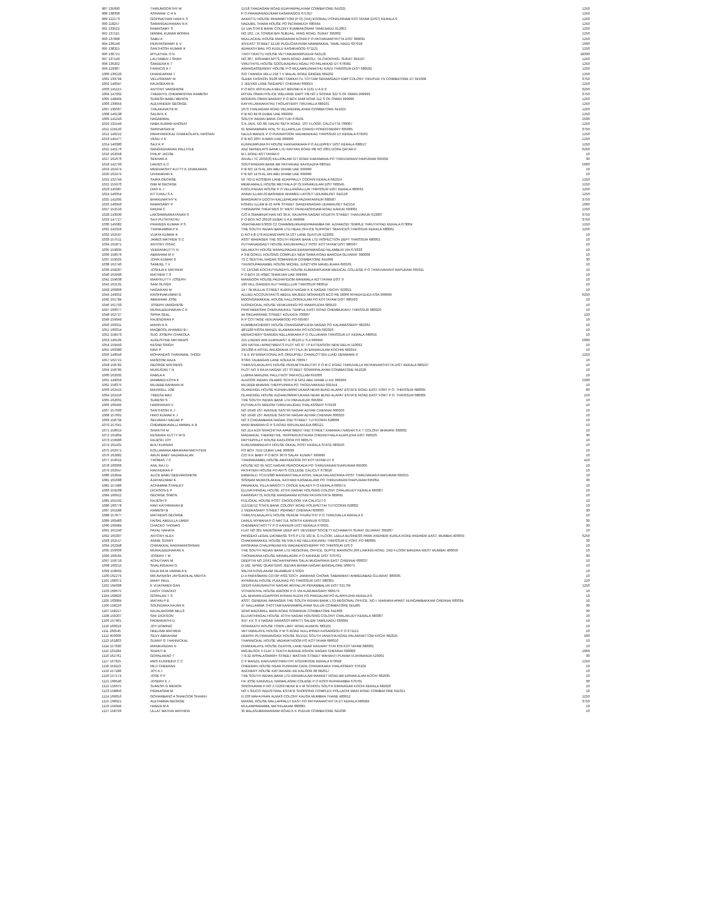| 987 135690 | THIRUMOORTHY M | 11/18 THADAGAM ROAD EDAYARPALAYAM COIMBATORE 641025 | 1250 |
| 988 138398 | ASHARAF C H A | P O PARAVANADUKAM KASARAGOD 671317 | 1250 |
| 989 122173 | GOPINATHAN NAIR K S | AKKATTU HOUSE PANAMATTOM (P O) (VIA) KOORALI PONKUNNAM KOTTAYAM (DIST) KERALA 0 | 1250 |
| 990 118257 | SARANGADHARAN N K | NADUBIL THARA HOUSE PO INCHAMUDY 680564 | 1250 |
| 991 133522 | RAMASAMY S | 14 14A STATE BANK COLONY KUMBAKONAM TAMILNADU 612001 | 1250 |
| 992 137115 | NIRMAL KUMAR BOHRA | NO.102, J.K.TOWER B/H.SUBJAIL, RING ROAD, SURAT 395002 | 1250 |
| 993 137898 | SABU A | MULLACKAL HOUSE MANGARAM KONNI P O PATHANAMTHITTA DIST 689691 | 1250 |
| 994 136148 | PERIYASWAMY E V | 4/9 EAST STREET ELUR PUDUCHATRAM NAMMAKKAL TAMIL NADU 637018 | 1660 |
| 995 138315 | SANTHOSH KUMAR K | ADAKATH BAIL PO KUDLU KASARAGOD 671121 | 1250 |
| 996 130721 | MYLATHAL O N | THOTTIKATTU HOUSE VETTAIKARANPUDUR 642129 | 18330 |
| 997 137149 | LALITABEN J SHAH | NO.307, RISHABH APTS, MAIN ROAD, AMROLI, TA.CHORYASI, SURAT 394107 | 1250 |
| 998 136202 | SAKEENA K T | VIRUTHIYIL HOUSE GOOLIKADAVU AGALI PO PALAKKAD DT 678581 | 1250 |
| 999 129387 | FRANCIS A T | ARANGASSERERY HOUSE P O MULAMKUNNATHU KAVU THRISSUR DIST 680581 | 1250 |
| 1000 136220 | DHANDAPANI T | S/O THANGA VELU 218 T V MALAL ROAD GINGEE 604202 | 1250 |
| 1001 139794 | VELUSWAMY M | SLEEK FASHION 3/106 METTAMKATTU TOTTAM SERAMGADY KMP COLONY TIRUPUR TN COIMBATORE DT 641608 | 3750 |
| 1002 140947 | RAJASEKAR B | 2 JEEYAR LANE SAIDAPET CHENNAI 600015 | 1250 |
| 1003 145115 | ANTONY VARGHESE | P O BOX 450 KUALA BELAIT BRUNEI K A 1131 U A E 0 | 6250 |
| 1004 147962 | THEKKIYIL CHEMMINIYAN RAMESH | ROYAL OMAN POLICE WELFARE DEPT PB NO 2 SOHAR 322 S OF OMAN 999999 | 3750 |
| 1005 148404 | SURESH BABU MENON | MODERN OMAN BAKERY P O BOX 2448 ROWI 112 S OF OMAN 999999 | 1250 |
| 1006 139954 | ALEXANDER GEORGE | KAYYA LAKKAKATHU THOLAFFERY TIRUVALLA 689101 | 1250 |
| 1007 135667 | THILAKAVATHI M | 1673 THADAGAM ROAD VELANDIPALAYAM COIMBATORE 641025 | 1250 |
| 1008 146138 | SALIM K K | P B NO 8478 DUBAI UAE 999999 | 1250 |
| 1009 141243 | NAGAMMAL | SOUTH INDIAN BANK CHITTUR 678101 | 2500 |
| 1010 131549 | NABA KUMAR KHORAT | S.K.JAIN, NO.68, NALINI SETH ROAD, 1ST FLOOR, CALCUTTA 700007 | 1250 |
| 1011 129120 | SRINIVASAN M | 61 MARIAMMAN KOIL ST ELLAIPILLAI CHAVDI PONDICHERRY 605005 | 3750 |
| 1012 146222 | PARAYARICKAL CHAKKOLAYIL HASSAN | NAJLA MANZIL P O PUNNAYOOR VADAKKEKAD THRISSUR DT KERALA 679562 | 1250 |
| 1013 145477 | VENU V K | P B NO 2067 AJMAN UAE 999999 | 1250 |
| 1014 146380 | SAJI K P | KUNNUMPURATH HOUSE KANNANKARA P O ALLEPPEY DIST KERALA 688527 | 1250 |
| 1015 145176 | GANGADHARAN PALLIYILE | ANZ GRINDLAYS BANK LTD RAYYAN ROAD PB NO 2001 DOHA QATAR 0 | 6250 |
| 1016 162058 | PHILIP JACOB | M L ROAD KOTTAYAM 0 | 10 |
| 1017 161676 | SEKHAR A | ANJALI TC 20/56(3) KILLIPALAM CIT ROAD KARAMANA PO THIRUVANANTHAPURAM 695002 | 30 |
| 1018 142793 | DAVIES E C | SOUTHINDIAN BANK BR PATHANAD KAXGAZHA 686541 | 5000 |
| 1019 162474 | MEENAKSHY KUTTY K DIVAKARAN | P B NO 1479 AL AIN ABU DHABI UAE 999999 | 10 |
| 1020 162475 | DIVAKARAN K | P B NO 1479 AL AIN ABU DHABI UAE 999999 | 10 |
| 1021 132749 | SAIRA GEORGE | 50 762-D KOSSERI LANE EDAPPALLY COCHIN KERALA 682024 | 1250 |
| 1022 155970 | GIBI M GEORGE | MEKKAMALIL HOUSE METHALA (P O) ERNAKULAM DIST 683545 | 1250 |
| 1023 145987 | DIAS K J | KOOLIYADAN HOUSE P O VELLANGALLUR THRISSUR DIST KERALA 680662 | 1250 |
| 1024 140354 | KITTURAJ S A | ANNAI ILLAM 20 BASHEER AHAMED LAYOUT UDUMALPET 642126 | 1250 |
| 1025 141995 | BHANUMATHY K | BHAGAVATH DOOTH KALLEPADAM PAZHAYANNUR 680587 | 3750 |
| 1026 140343 | RAMASAMY P | KONGU ILLAM B-25 KPR STREET GANDHINAGAR UDAMALPET 642154 | 1660 |
| 1027 152510 | RADHA C | THINNAPPA THEATRES 37 WEST PRADAKSHNAM ROAD KARUR 639002 | 1250 |
| 1028 143930 | LAKSHMINARAYANAN S | C/O A SWAMINATHAN NO 39-A, RAJAPPA NAGAR FOURTH STREET THANJAVUR 613007 | 3750 |
| 1029 147727 | SAJI PUTHIYATHU | P O BOX NO 26526 DUBAI U A E 999999 | 3750 |
| 1030 145682 | PRAVEEN KUMAR P S | VINAYAKAM 5/3029 C2 CHAIMMILIKKANDIPARAMBA NR. AZHAKODI TEMPLE THRUTHIYAD KERALA 673004 | 1250 |
| 1031 142326 | THANKAMMA P K | THE SOUTH INDIAN BANK LTD HEAD OFFICE SUPPORT SERVICES THRISSUR KERALA 680001 | 1250 |
| 1032 162597 | VIJAYA KUMAR K | D NO 4-8-178 ANJANEYAPETA 1ST LANE GUNTUR 522002 | 10 |
| 1033 157511 | JAMES MATHEW S C | ASST MANAGER THE SOUTH INDIAN BANK LTD INSPECTION DEPT THRISSUR 680001 | 10 |
| 1034 161871 | ANTONY ISSAC | PUTHANANGADY HOUSE KANJIRAPALLY POST KOTTAYAM DIST 686507 | 10 |
| 1035 159835 | VEERANKUTTY N | NALAKATH HOUSE MANNUPADAN ERANHIMANGAD NILAMBUR VIA 679333 | 10 |
| 1036 158676 | ABRAHAM M V | # 3-B GOKUL HOUSING COMPLEX NEW SAMA ROAD BARODA GUJARAT 390008 | 10 |
| 1037 159505 | JOHN KUMAR S | 73 C SENTHIL NAGAR SOMANNUR COIMBATORE 641668 | 30 |
| 1038 162740 | SAMUEL T V | THUNOUPARAMBIL HOUSE MICHEL JUNCTION MAVELIKARA 690101 | 10 |
| 1039 158287 | JOSHUA K MATHEW | TC 13/1349 KOCHUTHUNDIYIL HOUSE KUMARAPURAM MEDICAL COLLEGE P O THIRUVANANTHAPURAM 695011 | 10 |
| 1040 162996 | MATHEW T S | P O BOX 25 HSBC SHARJAH UAE 999999 | 10 |
| 1041 159638 | MARYKUTTY JOSEPH | MANNOOR HOUSE PAZHAYIDOM MANIMALA KOTTAYAM DIST 0 | 10 |
| 1042 162131 | SAM OLIVER | 190 HILL GARDEN KUTTANELLLUR THRISSUR 680014 | 10 |
| 1043 160806 | NAGARANI M | 14 / 7B MULLAI STREET KURINJI NAGAR K K NAGAR TRICHY 620021 | 10 |
| 1044 149052 | KRISHNAKUMAR G | ALLIED ACCOUNTANTS ABDUL MAJEED MOHANDIS &CO PB 18366 RIYADH11415 KSA 999999 | 6250 |
| 1045 161784 | ABRAHAM JOSE | MOONGAMAKKAL HOUSE KALLOORKULAM PO KOTTAYAM DIST 686503 | 10 |
| 1046 161793 | JOSEPH VARGHESE | NJONDICKAL HOUSE VENKURINGI PO MANIPUZHA 686510 | 10 |
| 1047 160077 | MURALEEDHARAN C K | PRATHEEKSHA CHERUMUKKU TEMPLE EAST ROAD CHEMBUKAVU THRISSUR 680020 | 10 |
| 1048 162727 | SIPRA SEAL | 44 SIKDARPARE STREET KOLKATA 700007 | 120 |
| 1049 159949 | RAJENDRAN P | R P COTTAGE VENJANAMOOD PO 695607 | 10 |
| 1050 160311 | MAHIN K K | KUMMENCHERRY HOUSE CHANGAMPUZHA NAGAR PO KALAMASSERY 682032 | 10 |
| 1051 160314 | MAQBOOL AHAMED B I | 48/1180 NISSA MANZIL ELAMAKKARA PO KOCHIN 682026 | 10 |
| 1052 158473 | SIJO JOSEPH CHAKOLA | MENACHERY GARDEN NELLANKARA P O OLLUKARA THRISSUR DT KERALA 680655 | 10 |
| 1053 146105 | AUGUSTINE MATHEWS | 215 LINDEN AVE ELMHURST IL 60126 U S A 999999 | 5000 |
| 1054 159450 | KESAR SINGH | 109 NATRAJ APARTMENTS PLOT NO 67 I P EXTENSION NEW DELHI 110092 | 10 |
| 1055 160380 | RAVI P | 29/1336 A HOTEL ANUGRAHA VYTTILA JN ERNAKULAM KOCHIN 682019 | 10 |
| 1056 149043 | MOHANDAS THARAMAL THODI | T & E INTERNATIONAL A/S ORDUPVEJ CHARLOTTEN LUND DENMARK 0 | 1250 |
| 1057 162721 | MASOOM RAZA | 37995 TALBAGAN LANE KOLKATA 700017 | 10 |
| 1058 158782 | GEORGE MATHENS | THIRUVILAKALAYIL HOUSE PERUMTHURUTHY P O M C ROAD THIRUVALLA PATHANAMTHITTA DIST KERALA 689107 | 10 |
| 1059 158785 | MURUGAN T N | PLOT NO 9 RAJA NAGAR 1ST STREET SOWRIPALAYAM COIMBATORE 641028 | 10 |
| 1060 162035 | RAMLA A | LUBINA MANZHIL PALLITHOTTAM KOLLAM 691006 | 10 |
| 1061 149059 | MAMMED KOYA K | ALNOOR INDIAN ISLAMIC SCH P B 5451 ABU DHABI U A E 999999 | 2500 |
| 1062 158375 | MUJEEB RAHMAN M | MUJEEB BHAVAN THEPPUPARA PO THODUVAKKAD 691554 | 10 |
| 1063 162415 | MAXWELL JOB | OLAKENGIL HOUSE KIZHAKUMPATUKARA NEAR BUND ALAPAT ESTATE ROAD EAST FORT P O, THRISSUR 680005 | 80 |
| 1064 162416 | TREESA MAX | OLAKENGIL HOUSE KIZHAKOMPATUKARA NEAR BUND ALAPAT ESTATE ROAD EAST FORT P O, THRISSUR 680005 | 210 |
| 1065 162031 | SURESH S | THE SOUTH INDIAN BANK LTD PAKALKURI 695604 | 10 |
| 1066 160495 | HARIHARAN V | PUTHALATH MADOM THIRUVALIGAD THALASSERY 670103 | 10 |
| 1067 157600 | SANTHOSH K J | NO 16/40 1ST AVENUE SASTRI NAGAR ADYAR CHENNAI 600020 | 10 |
| 1068 157601 | HIRO KUMAR K J | NO 16/40 1ST AVENUE SASTRI NAGAR ADYAR CHENNAI 600020 | 10 |
| 1069 158734 | SELVARAJ NADAR P | NO 3 CHIDAMBARA NAGAR 2ND STREET TUTICORIN 628008 | 10 |
| 1070 157641 | CHEMBAKAVALLI AMMAL K R | MANI BHAWAN G H S ROAD IRINJALAKUDA 680121 | 10 |
| 1071 158915 | SHANTHI M | NO 214 A/29 SIVACHITRA APARTMENT IIND STREET KAMARAJ NAGAR S K T COLONY BHAVANI 638302 | 10 |
| 1072 161804 | KESAVAN KUTTY M G | MADAKKAL THEKKETHIL TRIPPERUNTHURA CHENNITHALA ALAPUZHA DIST 690105 | 30 |
| 1073 159986 | RAJESH JOY | PAYYAPPILLY HOUSE KAINJOOR PO 683575 | 10 |
| 1074 161431 | BIJU KURNAN | KURUVAMPADATH HOUSE OKKAL POST KERALA STATE 683550 | 10 |
| 1075 162971 | KOLLAMANA ABRAHAM MATHTEW | PO BOX 7552 DUBAI UAE 999999 | 10 |
| 1076 162882 | ARUN BABY NADAKKALAN | C/O N K BABY P O BOX 3679 SALAF KUWAIT 999999 | 10 |
| 1077 159622 | THOMAS T C | THAIPARAMBIL HOUSE AMAYANOOR PO KOTTAYAM DT 0 | 410 |
| 1078 160366 | ANIL RAJ D | HOUSE NO 95 NCC NAGAR PEROOKADA PO THIRUVANANTHAPURAM 695005 | 10 |
| 1079 162647 | RAVINDRAN P | PATHIYERI HOUSE PO ARTS COLLEGE CALICUT 673018 | 10 |
| 1080 162844 | ALICE BABU GEEVARGHESE | EMERALD TCXI/1080 MANNANTHALA KOVIL NADA NALANCHIRA POST THIRUVANANTHAPURAM 695015 | 10 |
| 1081 161688 | AJAYAKUMAR K | SISINAM MUKKOLAKKAL KATHANI KASAKALAMI PO THIRUVANANTHAPURAM 695064 | 30 |
| 1082 157486 | ACHAMMA STANLEY | PANAKKAL VILLA MAROTTI CHODE KALADY P O KERALA 683574 | 10 |
| 1083 159208 | DICKSON E P | ELUVATHINGAL HOUSE JOTHI NAGAR HOUSING COLONY CHALAKUDY KERALA 680307 | 10 |
| 1084 160922 | GEORGE SIMON | KARINGATTIL HOUSE MANGARAM KONNI PATHINTHITA 689691 | 10 |
| 1085 161592 | RAJESH P | PULICKAL HOUSE POST CHOOLOOR VIA CALICUT 0 | 10 |
| 1086 160778 | RAVI KATHIRAVAN B | 111/11E/12 STATE BANK COLONY ROAD POLEPETTAI TUTICORIN 628002 | 10 |
| 1087 161188 | RAMESH B | 2 VEERASAMY STREET PERIMET CHENNAI 600003 | 30 |
| 1088 157877 | MATHEWS GEORGE | THIRUVILAKALAYIL HOUSE PERUM THURUTHY P O THIRUVALLA KERALA 0 | 10 |
| 1089 160483 | FAISAL ABDULLA UMER | DARUL MYMANA P O MATTUL NORTH KANNUR 670325 | 30 |
| 1090 160484 | CHACKO THOMAS | CHEMBANTHOTTY P O KANNUR DIST KERALA 670631 | 30 |
| 1091 161240 | PAYAL NAHATA | FLAT NO 301 NADESWAR DEEP APT DEVDEEP SOCIETY ECHAMATH SURAT GUJARAT 395007 | 10 |
| 1092 165307 | ANTONY ALEX | PANGEA3 LEGAL DATABASE SYS P LTD 102 B, G FLOOR, LEELA BUSINESS PARK ANDHERI KURLA ROAD ANDHERI EAST, MUMBAI 400059 | 6250 |
| 1093 162517 | ANNIE SUNNY | CHAKRAMAKKIL HOUSE NETHAJI RD NELLIKKUNNU THRISSUR E FORT PO 680005 | 30 |
| 1094 162348 | CHIKAKKAL RADHAKRISHNAN | KRISHANA CHALIPADAM RD WADAKANCHERRY PO THRISSUR DIS 0 | 10 |
| 1095 156606 | MURALEEDHARAN K | THE SOUTH INDIAN BANK LTD REGIONAL OFFICE, GUPTE MANSION 266 LINKING ROAD, 2ND FLOOR BANDRA WEST MUMBAI 400050 | 10 |
| 1096 160565 | JOSEPH T M | THONAKARA HOUSE NIRMALAGIRI P O KANNUR DIST 670701 | 30 |
| 1097 158719 | ACHUTHAN M | DEEPTHI NO 2/561 PACHAIYAPPAN SALAI MUGAPPAIR EAST CHENNAI 600037 | 10 |
| 1098 160215 | SIVALINGAIAH G | D-182, KPWD QUARTERS JEEVAN BHIMA NAGAR BANGALORE 560075 | 10 |
| 1099 158992 | RAJA RAJA VARMA A K | VALIYA KOVILAKAM NILAMBUR 679329 | 10 |
| 1100 162279 | MR AVINASH JAYSUKHLAL MEHTA | D-4 PARASMANI CO-OP HSG SOCY JAWAHAR CHOWK SABARMATI AHMEDABAD GUJARAT 380005 | 10 |
| 1101 168372 | MARY PAUL | AYINIKKAL HOUSE PUDUKAD PO THRISSUR DIST 680301 | 120 |
| 1102 164938 | K VIJAYAREN GAN | 19/D/6 KARUNANITHI NAGAR ARIYALUR PERAMBALUR DIST 621704 | 1250 |
| 1103 160675 | DAISY CHACKO | VITHAYATHIL HOUSE AIROOR P O VIA KURUMASARY 683579 | 10 |
| 1104 160820 | GOPALAN T S | LAL BHAVAN EDAPPON AYRANI KUZHI PO PANDALAM PO ALAPPUZHA KERALA 0 | 10 |
| 1105 163084 | MATHAI P E | ASST. GENERAL MANAGER THE SOUTH INDIAN BANK LTD REGIONAL OFFICE, NO I, NIARARA APART NUNGAMBAKKAM CHENNAI 600034 | 10 |
| 1106 158226 | SOUNDARA RAJAN K | 47 NALLAMMA THOTTAM KANNAMPALAYAM SULUR COIMBATORE 641405 | 30 |
| 1107 158227 | RAJALAKSHMI MILLS | 10/40 MADUMILL MAIN ROAD SOMANUR COIMBATORE 641668 | 30 |
| 1108 159207 | SINI DICKSON | ELUVATHINGAL HOUSE JOTHI NAGAR HOUSING COLONY CHALAKUDY KERALA 680307 | 10 |
| 1109 157961 | PADMAVATHI D | 3/47 4 K S V NAGAR NARASOTHIPATTI SALEM TAMILNADU 636004 | 10 |
| 1110 160019 | JOY DOMINIC | OORAKATH HOUSE TOWN LIMIT ROAD ALWAYE 683101 | 10 |
| 1111 160545 | NEELIMA MATHEW | VATTAMALAYIL HOUSE P M S ROAD NULLIPPADI KASARGOD P O 671121 | 10 |
| 1112 950006 | SILVY ABRAHAM | DEEPHI PUTHANANGADI HOUSE 35/1521 SOUTH JANATHA ROAD PALARIVATTOM KOCHI 682025 | 500 |
| 1113 161803 | SUNNY G THANNICKAL | THANNICKAL HOUSE VADAVATHOOR PO KOTTAYAM 686010 | 10 |
| 1114 157630 | MANIKANDAN N | CHAKKALAYIL HOUSE OZATHIL LANE NEAR RAILWAY STATION KOTTAYAM 686001 | 10 |
| 1115 165284 | SHANTI B | MIG BLOCK 5 FLAT 2 TENTH AVENUE ASHOK NAGAR CHENNAI 600083 | 1660 |
| 1116 162761 | GOPALARAO T | 7-9-32 APPALASWAMY STREET MASTAN STREET MAHANTI PURAM VIJAYAWADA 520001 | 30 |
| 1117 167325 | MRS KUNHEEVI C C | C P MANZIL KARUVANTHIRUTHY KOZHIKODE KERALA 673643 | 1250 |
| 1118 159113 | REJI CHEERAN | CHEERAN HOUSE NEAR PUNNIAM CAFE CHIRAKKARA THALASSERY 670104 | 10 |
| 1119 157188 | JOY A J | ANCHERY HOUSE KATTAKARD RD KALOOR 68 682017 | 10 |
| 1120 157174 | JOSE P P | THE SOUTH INDIAN BANK LTD ERNAKULAM MARKET ROAD BR ERNAKULAM KOCHI 682035 | 10 |
| 1121 160540 | JOSEPH K J | FR JOSE KANIVELIL NIRMALAGIRI COLEGE P O KOOTHUPARAMBA 670701 | 30 |
| 1122 156975 | SURESH G MENON | SINOHURAM H NO 27/2269 NEAR B V M SCHOOL SOUTH GIRINAGAR KOCHI KERALA 682020 | 10 |
| 1123 158850 | PRAKASAM M | NO 5 SIDCO INDUSTRIAL ESTATE SHOPPING COMPLEX POLLACHI MAIN ROAD COIMBATORE 641021 | 10 |
| 1124 169016 | GOHARBANO A SHAKOOR SHAIKH | N 203 WAFA PARK ALMAS COLONY KAUSA MUMBRA THANE 400612 | 1250 |
| 1125 168921 | ALEYAMMA GEORGE | MANNIL HOUSE MALLAPPALLY EAST PO PATHANAMTHITTA DT KERALA 689584 | 3750 |
| 1126 159349 | HAMZA M A | MULAMPARAMBIL MATHILAKAM 680685 | 10 |
| 1127 158793 | ULLAT MATHAI MATHEW | 35 BALASUBRAMANIAM ROAD K K PUDUR COIMBATORE 641038 | 10 |